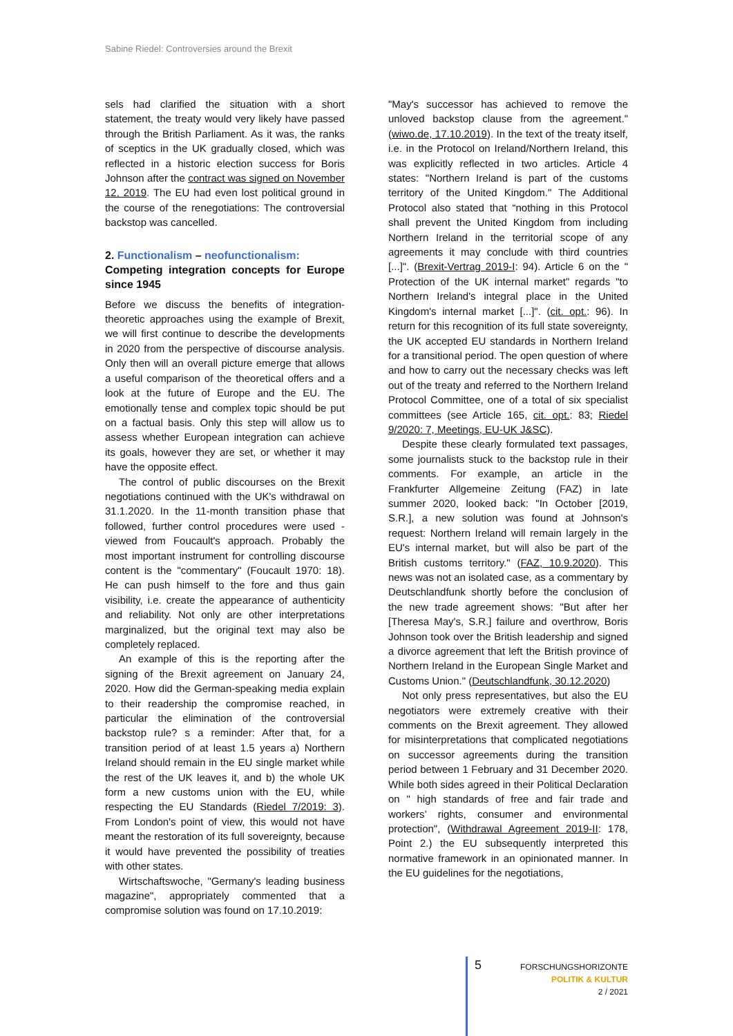Sabine Riedel: Controversies around the Brexit
sels had clarified the situation with a short statement, the treaty would very likely have passed through the British Parliament. As it was, the ranks of sceptics in the UK gradually closed, which was reflected in a historic election success for Boris Johnson after the contract was signed on November 12, 2019. The EU had even lost political ground in the course of the renegotiations: The controversial backstop was cancelled.
2. Functionalism – neofunctionalism:
Competing integration concepts for Europe since 1945
Before we discuss the benefits of integration-theoretic approaches using the example of Brexit, we will first continue to describe the developments in 2020 from the perspective of discourse analysis. Only then will an overall picture emerge that allows a useful comparison of the theoretical offers and a look at the future of Europe and the EU. The emotionally tense and complex topic should be put on a factual basis. Only this step will allow us to assess whether European integration can achieve its goals, however they are set, or whether it may have the opposite effect.
The control of public discourses on the Brexit negotiations continued with the UK's withdrawal on 31.1.2020. In the 11-month transition phase that followed, further control procedures were used - viewed from Foucault's approach. Probably the most important instrument for controlling discourse content is the "commentary" (Foucault 1970: 18). He can push himself to the fore and thus gain visibility, i.e. create the appearance of authenticity and reliability. Not only are other interpretations marginalized, but the original text may also be completely replaced.
An example of this is the reporting after the signing of the Brexit agreement on January 24, 2020. How did the German-speaking media explain to their readership the compromise reached, in particular the elimination of the controversial backstop rule? s a reminder: After that, for a transition period of at least 1.5 years a) Northern Ireland should remain in the EU single market while the rest of the UK leaves it, and b) the whole UK form a new customs union with the EU, while respecting the EU Standards (Riedel 7/2019: 3). From London's point of view, this would not have meant the restoration of its full sovereignty, because it would have prevented the possibility of treaties with other states.
Wirtschaftswoche, "Germany's leading business magazine", appropriately commented that a compromise solution was found on 17.10.2019:
"May's successor has achieved to remove the unloved backstop clause from the agreement." (wiwo.de, 17.10.2019). In the text of the treaty itself, i.e. in the Protocol on Ireland/Northern Ireland, this was explicitly reflected in two articles. Article 4 states: "Northern Ireland is part of the customs territory of the United Kingdom." The Additional Protocol also stated that “nothing in this Protocol shall prevent the United Kingdom from including Northern Ireland in the territorial scope of any agreements it may conclude with third countries [...]". (Brexit-Vertrag 2019-I: 94). Article 6 on the " Protection of the UK internal market" regards "to Northern Ireland's integral place in the United Kingdom's internal market [...]". (cit. opt.: 96). In return for this recognition of its full state sovereignty, the UK accepted EU standards in Northern Ireland for a transitional period. The open question of where and how to carry out the necessary checks was left out of the treaty and referred to the Northern Ireland Protocol Committee, one of a total of six specialist committees (see Article 165, cit. opt.: 83; Riedel 9/2020: 7, Meetings, EU-UK J&SC).
Despite these clearly formulated text passages, some journalists stuck to the backstop rule in their comments. For example, an article in the Frankfurter Allgemeine Zeitung (FAZ) in late summer 2020, looked back: "In October [2019, S.R.], a new solution was found at Johnson's request: Northern Ireland will remain largely in the EU's internal market, but will also be part of the British customs territory." (FAZ, 10.9.2020). This news was not an isolated case, as a commentary by Deutschlandfunk shortly before the conclusion of the new trade agreement shows: "But after her [Theresa May's, S.R.] failure and overthrow, Boris Johnson took over the British leadership and signed a divorce agreement that left the British province of Northern Ireland in the European Single Market and Customs Union." (Deutschlandfunk, 30.12.2020)
Not only press representatives, but also the EU negotiators were extremely creative with their comments on the Brexit agreement. They allowed for misinterpretations that complicated negotiations on successor agreements during the transition period between 1 February and 31 December 2020. While both sides agreed in their Political Declaration on " high standards of free and fair trade and workers’ rights, consumer and environmental protection", (Withdrawal Agreement 2019-II: 178, Point 2.) the EU subsequently interpreted this normative framework in an opinionated manner. In the EU guidelines for the negotiations,
5
FORSCHUNGSHORIZONTE
POLITIK & KULTUR
2 / 2021